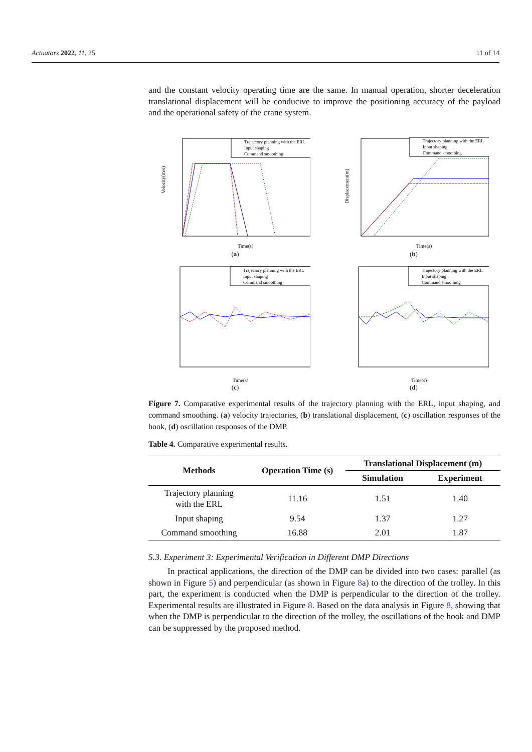Actuators 2022, 11, 25 11 of 14
and the constant velocity operating time are the same. In manual operation, shorter deceleration translational displacement will be conducive to improve the positioning accuracy of the payload and the operational safety of the crane system.
Velocity(m/s)
Time(s)
Trajectory planning with the ERL
Input shaping
Command smoothing
(a)
Displacement(m)
Time(s)
Trajectory planning with the ERL
Input shaping
Command smoothing
(b)
Time(s)
Trajectory planning with the ERL
Input shaping
Command smoothing
(c)
Time(s)
Trajectory planning with the ERL
Input shaping
Command smoothing
(d)
Figure 7. Comparative experimental results of the trajectory planning with the ERL, input shaping, and command smoothing. (a) velocity trajectories, (b) translational displacement, (c) oscillation responses of the hook, (d) oscillation responses of the DMP.
Table 4. Comparative experimental results.
| Methods | Operation Time (s) | Translational Displacement (m) | |
| --- | --- | --- | --- |
| | | Simulation | Experiment |
| Trajectory planning with the ERL | 11.16 | 1.51 | 1.40 |
| Input shaping | 9.54 | 1.37 | 1.27 |
| Command smoothing | 16.88 | 2.01 | 1.87 |
5.3. Experiment 3: Experimental Verification in Different DMP Directions
In practical applications, the direction of the DMP can be divided into two cases: parallel (as shown in Figure 5) and perpendicular (as shown in Figure 8a) to the direction of the trolley. In this part, the experiment is conducted when the DMP is perpendicular to the direction of the trolley. Experimental results are illustrated in Figure 8. Based on the data analysis in Figure 8, showing that when the DMP is perpendicular to the direction of the trolley, the oscillations of the hook and DMP can be suppressed by the proposed method.